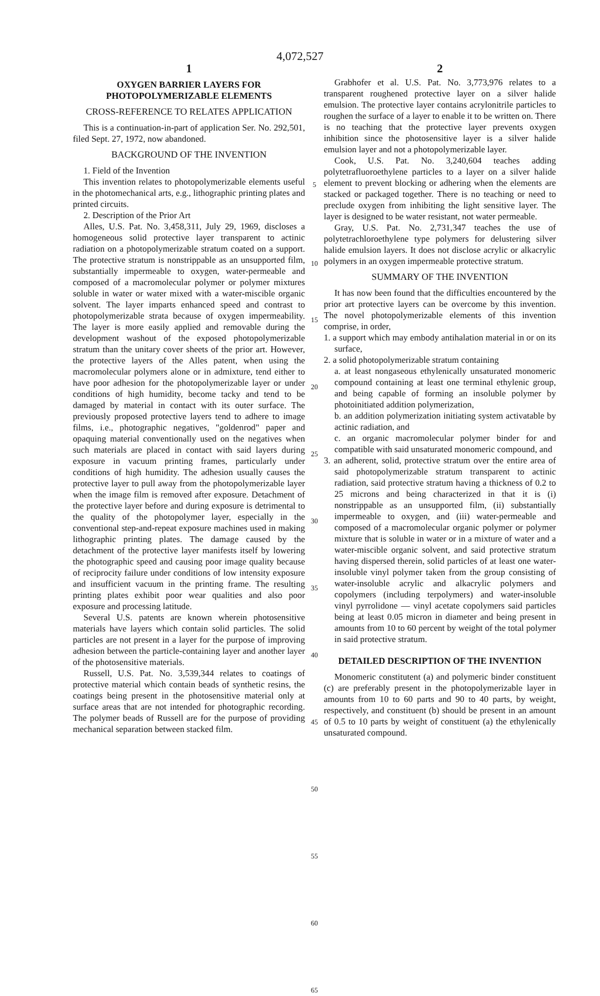4,072,527
1
OXYGEN BARRIER LAYERS FOR PHOTOPOLYMERIZABLE ELEMENTS
CROSS-REFERENCE TO RELATES APPLICATION
This is a continuation-in-part of application Ser. No. 292,501, filed Sept. 27, 1972, now abandoned.
BACKGROUND OF THE INVENTION
1. Field of the Invention
This invention relates to photopolymerizable elements useful in the photomechanical arts, e.g., lithographic printing plates and printed circuits.
2. Description of the Prior Art
Alles, U.S. Pat. No. 3,458,311, July 29, 1969, discloses a homogeneous solid protective layer transparent to actinic radiation on a photopolymerizable stratum coated on a support. The protective stratum is nonstrippable as an unsupported film, substantially impermeable to oxygen, water-permeable and composed of a macromolecular polymer or polymer mixtures soluble in water or water mixed with a water-miscible organic solvent. The layer imparts enhanced speed and contrast to photopolymerizable strata because of oxygen impermeability. The layer is more easily applied and removable during the development washout of the exposed photopolymerizable stratum than the unitary cover sheets of the prior art. However, the protective layers of the Alles patent, when using the macromolecular polymers alone or in admixture, tend either to have poor adhesion for the photopolymerizable layer or under conditions of high humidity, become tacky and tend to be damaged by material in contact with its outer surface. The previously proposed protective layers tend to adhere to image films, i.e., photographic negatives, "goldenrod" paper and opaquing material conventionally used on the negatives when such materials are placed in contact with said layers during exposure in vacuum printing frames, particularly under conditions of high humidity. The adhesion usually causes the protective layer to pull away from the photopolymerizable layer when the image film is removed after exposure. Detachment of the protective layer before and during exposure is detrimental to the quality of the photopolymer layer, especially in the conventional step-and-repeat exposure machines used in making lithographic printing plates. The damage caused by the detachment of the protective layer manifests itself by lowering the photographic speed and causing poor image quality because of reciprocity failure under conditions of low intensity exposure and insufficient vacuum in the printing frame. The resulting printing plates exhibit poor wear qualities and also poor exposure and processing latitude.
Several U.S. patents are known wherein photosensitive materials have layers which contain solid particles. The solid particles are not present in a layer for the purpose of improving adhesion between the particle-containing layer and another layer of the photosensitive materials.
Russell, U.S. Pat. No. 3,539,344 relates to coatings of protective material which contain beads of synthetic resins, the coatings being present in the photosensitive material only at surface areas that are not intended for photographic recording. The polymer beads of Russell are for the purpose of providing mechanical separation between stacked film.
5
10
15
20
25
30
35
40
45
50
55
60
65
2
Grabhofer et al. U.S. Pat. No. 3,773,976 relates to a transparent roughened protective layer on a silver halide emulsion. The protective layer contains acrylonitrile particles to roughen the surface of a layer to enable it to be written on. There is no teaching that the protective layer prevents oxygen inhibition since the photosensitive layer is a silver halide emulsion layer and not a photopolymerizable layer.
Cook, U.S. Pat. No. 3,240,604 teaches adding polytetrafluoroethylene particles to a layer on a silver halide element to prevent blocking or adhering when the elements are stacked or packaged together. There is no teaching or need to preclude oxygen from inhibiting the light sensitive layer. The layer is designed to be water resistant, not water permeable.
Gray, U.S. Pat. No. 2,731,347 teaches the use of polytetrachloroethylene type polymers for delustering silver halide emulsion layers. It does not disclose acrylic or alkacrylic polymers in an oxygen impermeable protective stratum.
SUMMARY OF THE INVENTION
It has now been found that the difficulties encountered by the prior art protective layers can be overcome by this invention. The novel photopolymerizable elements of this invention comprise, in order,
1. a support which may embody antihalation material in or on its surface,
2. a solid photopolymerizable stratum containing
a. at least nongaseous ethylenically unsaturated monomeric compound containing at least one terminal ethylenic group, and being capable of forming an insoluble polymer by photoinitiated addition polymerization,
b. an addition polymerization initiating system activatable by actinic radiation, and
c. an organic macromolecular polymer binder for and compatible with said unsaturated monomeric compound, and
3. an adherent, solid, protective stratum over the entire area of said photopolymerizable stratum transparent to actinic radiation, said protective stratum having a thickness of 0.2 to 25 microns and being characterized in that it is (i) nonstrippable as an unsupported film, (ii) substantially impermeable to oxygen, and (iii) water-permeable and composed of a macromolecular organic polymer or polymer mixture that is soluble in water or in a mixture of water and a water-miscible organic solvent, and said protective stratum having dispersed therein, solid particles of at least one water-insoluble vinyl polymer taken from the group consisting of water-insoluble acrylic and alkacrylic polymers and copolymers (including terpolymers) and water-insoluble vinyl pyrrolidone — vinyl acetate copolymers said particles being at least 0.05 micron in diameter and being present in amounts from 10 to 60 percent by weight of the total polymer in said protective stratum.
DETAILED DESCRIPTION OF THE INVENTION
Monomeric constitutent (a) and polymeric binder constituent (c) are preferably present in the photopolymerizable layer in amounts from 10 to 60 parts and 90 to 40 parts, by weight, respectively, and constituent (b) should be present in an amount of 0.5 to 10 parts by weight of constituent (a) the ethylenically unsaturated compound.